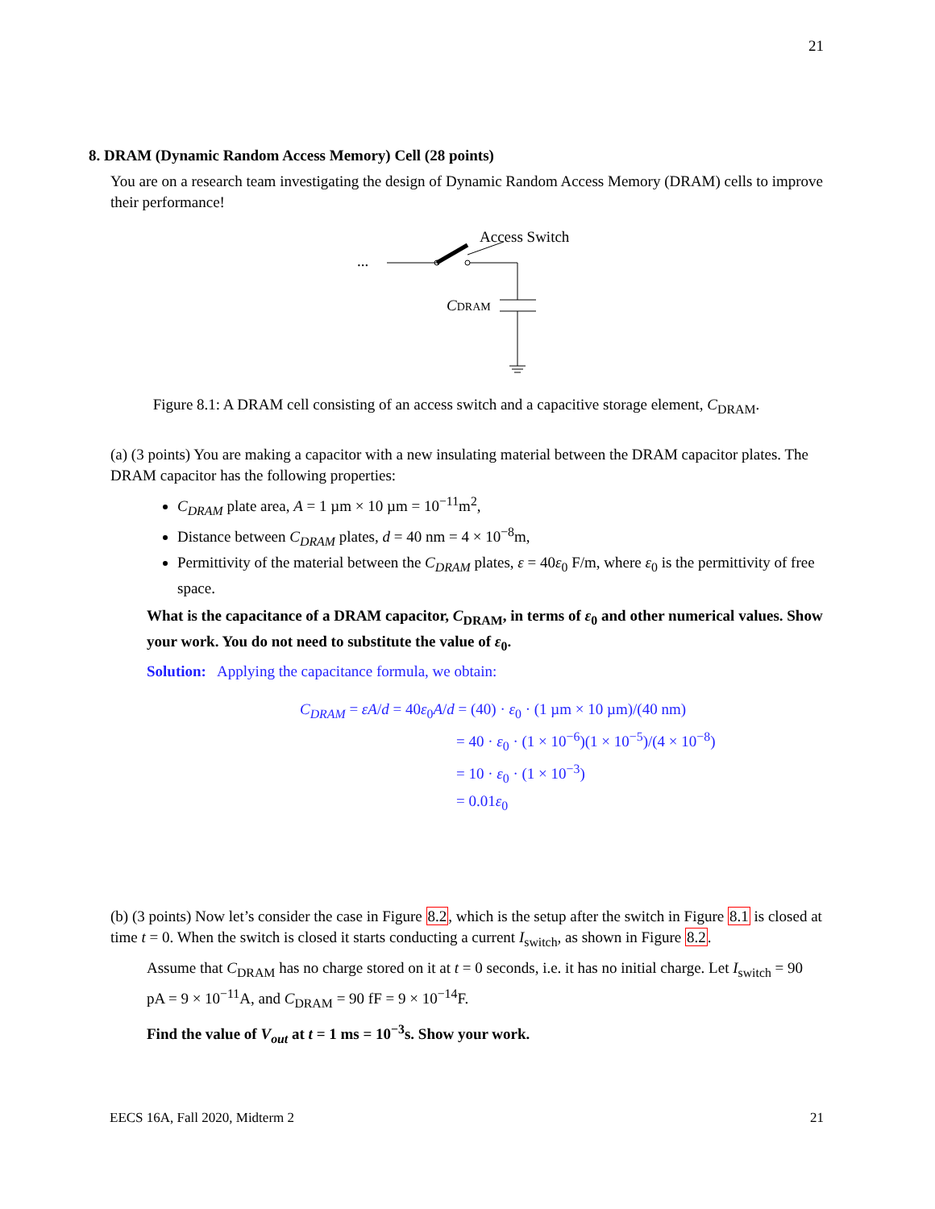21
8. DRAM (Dynamic Random Access Memory) Cell (28 points)
You are on a research team investigating the design of Dynamic Random Access Memory (DRAM) cells to improve their performance!
Access Switch
...
CDRAM
Figure 8.1: A DRAM cell consisting of an access switch and a capacitive storage element, C<sub>DRAM</sub>.
(a) (3 points) You are making a capacitor with a new insulating material between the DRAM capacitor plates. The DRAM capacitor has the following properties:
C<sub>DRAM</sub> plate area, A = 1 µm × 10 µm = 10<sup>−11</sup>m<sup>2</sup>,
Distance between C<sub>DRAM</sub> plates, d = 40 nm = 4 × 10<sup>−8</sup>m,
Permittivity of the material between the C<sub>DRAM</sub> plates, ε = 40ε<sub>0</sub> F/m, where ε<sub>0</sub> is the permittivity of free space.
What is the capacitance of a DRAM capacitor, C<sub>DRAM</sub>, in terms of ε<sub>0</sub> and other numerical values. Show your work. You do not need to substitute the value of ε<sub>0</sub>.
Solution: Applying the capacitance formula, we obtain:
C<sub>DRAM</sub> = εA/d = 40ε<sub>0</sub>A/d = (40) · ε<sub>0</sub> · (1 µm × 10 µm)/(40 nm)
= 40 · ε<sub>0</sub> · (1 × 10<sup>−6</sup>)(1 × 10<sup>−5</sup>)/(4 × 10<sup>−8</sup>)
= 10 · ε<sub>0</sub> · (1 × 10<sup>−3</sup>)
= 0.01ε<sub>0</sub>
(b) (3 points) Now let’s consider the case in Figure 8.2, which is the setup after the switch in Figure 8.1 is closed at time t = 0. When the switch is closed it starts conducting a current I<sub>switch</sub>, as shown in Figure 8.2.
Assume that C<sub>DRAM</sub> has no charge stored on it at t = 0 seconds, i.e. it has no initial charge. Let I<sub>switch</sub> = 90 pA = 9 × 10<sup>−11</sup>A, and C<sub>DRAM</sub> = 90 fF = 9 × 10<sup>−14</sup>F.
Find the value of V<sub>out</sub> at t = 1 ms = 10<sup>−3</sup>s. Show your work.
EECS 16A, Fall 2020, Midterm 2 21